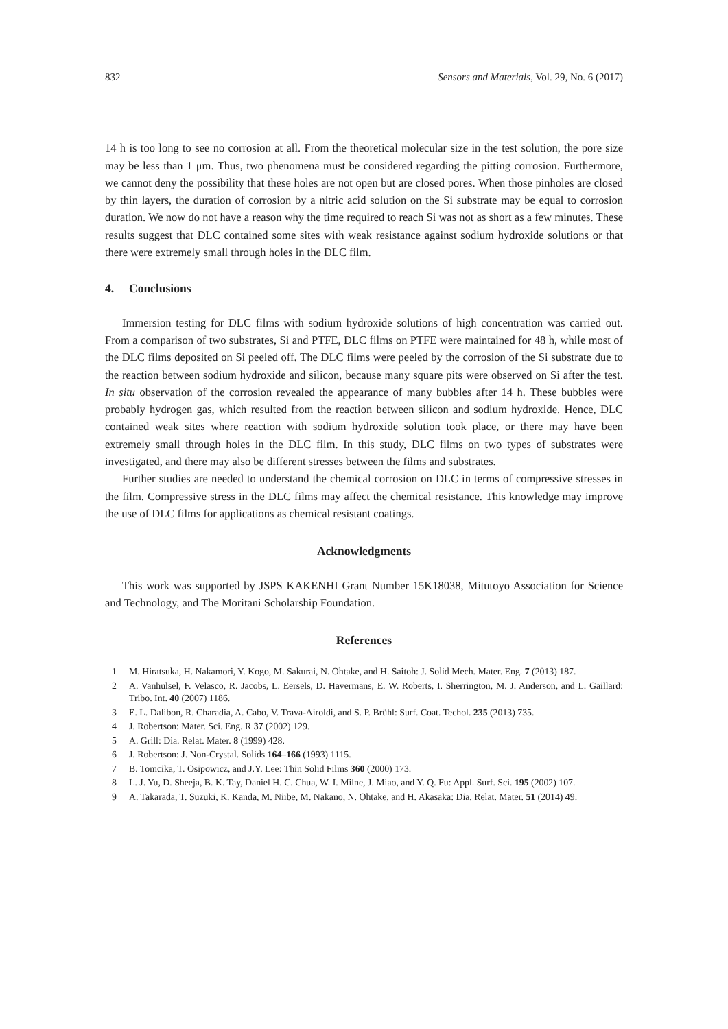832 Sensors and Materials, Vol. 29, No. 6 (2017)
14 h is too long to see no corrosion at all. From the theoretical molecular size in the test solution, the pore size may be less than 1 μm. Thus, two phenomena must be considered regarding the pitting corrosion. Furthermore, we cannot deny the possibility that these holes are not open but are closed pores. When those pinholes are closed by thin layers, the duration of corrosion by a nitric acid solution on the Si substrate may be equal to corrosion duration. We now do not have a reason why the time required to reach Si was not as short as a few minutes. These results suggest that DLC contained some sites with weak resistance against sodium hydroxide solutions or that there were extremely small through holes in the DLC film.
4. Conclusions
Immersion testing for DLC films with sodium hydroxide solutions of high concentration was carried out. From a comparison of two substrates, Si and PTFE, DLC films on PTFE were maintained for 48 h, while most of the DLC films deposited on Si peeled off. The DLC films were peeled by the corrosion of the Si substrate due to the reaction between sodium hydroxide and silicon, because many square pits were observed on Si after the test. In situ observation of the corrosion revealed the appearance of many bubbles after 14 h. These bubbles were probably hydrogen gas, which resulted from the reaction between silicon and sodium hydroxide. Hence, DLC contained weak sites where reaction with sodium hydroxide solution took place, or there may have been extremely small through holes in the DLC film. In this study, DLC films on two types of substrates were investigated, and there may also be different stresses between the films and substrates.
Further studies are needed to understand the chemical corrosion on DLC in terms of compressive stresses in the film. Compressive stress in the DLC films may affect the chemical resistance. This knowledge may improve the use of DLC films for applications as chemical resistant coatings.
Acknowledgments
This work was supported by JSPS KAKENHI Grant Number 15K18038, Mitutoyo Association for Science and Technology, and The Moritani Scholarship Foundation.
References
1 M. Hiratsuka, H. Nakamori, Y. Kogo, M. Sakurai, N. Ohtake, and H. Saitoh: J. Solid Mech. Mater. Eng. 7 (2013) 187.
2 A. Vanhulsel, F. Velasco, R. Jacobs, L. Eersels, D. Havermans, E. W. Roberts, I. Sherrington, M. J. Anderson, and L. Gaillard: Tribo. Int. 40 (2007) 1186.
3 E. L. Dalibon, R. Charadia, A. Cabo, V. Trava-Airoldi, and S. P. Brühl: Surf. Coat. Techol. 235 (2013) 735.
4 J. Robertson: Mater. Sci. Eng. R 37 (2002) 129.
5 A. Grill: Dia. Relat. Mater. 8 (1999) 428.
6 J. Robertson: J. Non-Crystal. Solids 164–166 (1993) 1115.
7 B. Tomcika, T. Osipowicz, and J.Y. Lee: Thin Solid Films 360 (2000) 173.
8 L. J. Yu, D. Sheeja, B. K. Tay, Daniel H. C. Chua, W. I. Milne, J. Miao, and Y. Q. Fu: Appl. Surf. Sci. 195 (2002) 107.
9 A. Takarada, T. Suzuki, K. Kanda, M. Niibe, M. Nakano, N. Ohtake, and H. Akasaka: Dia. Relat. Mater. 51 (2014) 49.